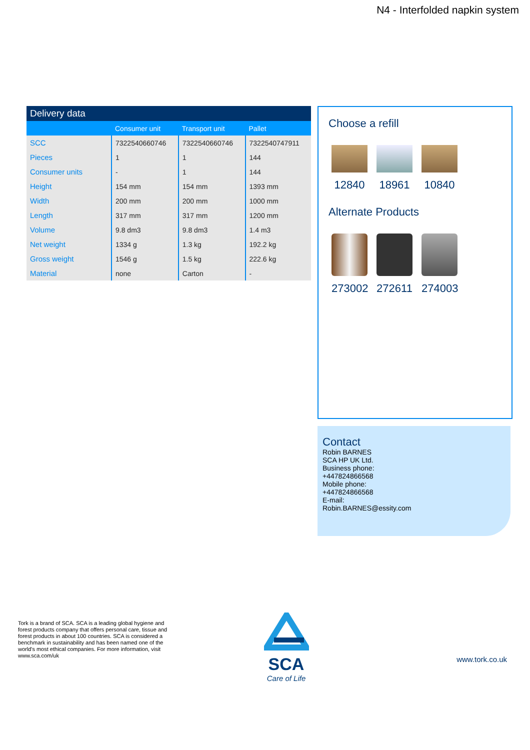N4 - Interfolded napkin system
Delivery data
| | Consumer unit | Transport unit | Pallet |
| --- | --- | --- | --- |
| SCC | 7322540660746 | 7322540660746 | 7322540747911 |
| Pieces | 1 | 1 | 144 |
| Consumer units | - | 1 | 144 |
| Height | 154 mm | 154 mm | 1393 mm |
| Width | 200 mm | 200 mm | 1000 mm |
| Length | 317 mm | 317 mm | 1200 mm |
| Volume | 9.8 dm3 | 9.8 dm3 | 1.4 m3 |
| Net weight | 1334 g | 1.3 kg | 192.2 kg |
| Gross weight | 1546 g | 1.5 kg | 222.6 kg |
| Material | none | Carton | - |
Choose a refill
12840 18961 10840
Alternate Products
273002
272611
274003
Contact
Robin BARNES
SCA HP UK Ltd.
Business phone:
+447824866568
Mobile phone:
+447824866568
E-mail:
Robin.BARNES@essity.com
Tork is a brand of SCA. SCA is a leading global hygiene and forest products company that offers personal care, tissue and forest products in about 100 countries. SCA is considered a benchmark in sustainability and has been named one of the world's most ethical companies. For more information, visit www.sca.com/uk
SCA
Care of Life
www.tork.co.uk